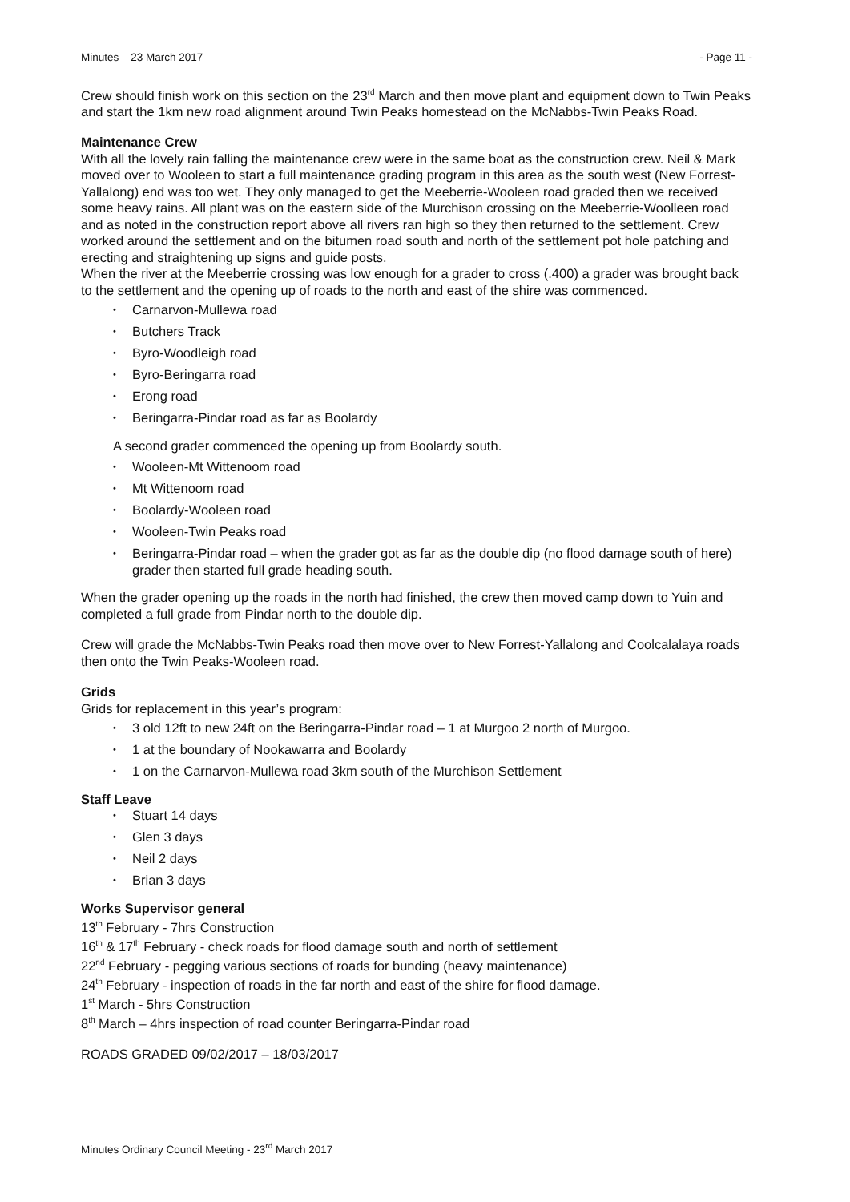Minutes – 23 March 2017 - Page 11 -
Crew should finish work on this section on the 23<sup>rd</sup> March and then move plant and equipment down to Twin Peaks and start the 1km new road alignment around Twin Peaks homestead on the McNabbs-Twin Peaks Road.
Maintenance Crew
With all the lovely rain falling the maintenance crew were in the same boat as the construction crew. Neil & Mark moved over to Wooleen to start a full maintenance grading program in this area as the south west (New Forrest-Yallalong) end was too wet. They only managed to get the Meeberrie-Wooleen road graded then we received some heavy rains. All plant was on the eastern side of the Murchison crossing on the Meeberrie-Woolleen road and as noted in the construction report above all rivers ran high so they then returned to the settlement. Crew worked around the settlement and on the bitumen road south and north of the settlement pot hole patching and erecting and straightening up signs and guide posts.
When the river at the Meeberrie crossing was low enough for a grader to cross (.400) a grader was brought back to the settlement and the opening up of roads to the north and east of the shire was commenced.
Carnarvon-Mullewa road
Butchers Track
Byro-Woodleigh road
Byro-Beringarra road
Erong road
Beringarra-Pindar road as far as Boolardy
A second grader commenced the opening up from Boolardy south.
Wooleen-Mt Wittenoom road
Mt Wittenoom road
Boolardy-Wooleen road
Wooleen-Twin Peaks road
Beringarra-Pindar road – when the grader got as far as the double dip (no flood damage south of here) grader then started full grade heading south.
When the grader opening up the roads in the north had finished, the crew then moved camp down to Yuin and completed a full grade from Pindar north to the double dip.
Crew will grade the McNabbs-Twin Peaks road then move over to New Forrest-Yallalong and Coolcalalaya roads then onto the Twin Peaks-Wooleen road.
Grids
Grids for replacement in this year’s program:
3 old 12ft to new 24ft on the Beringarra-Pindar road – 1 at Murgoo 2 north of Murgoo.
1 at the boundary of Nookawarra and Boolardy
1 on the Carnarvon-Mullewa road 3km south of the Murchison Settlement
Staff Leave
Stuart 14 days
Glen 3 days
Neil 2 days
Brian 3 days
Works Supervisor general
13<sup>th</sup> February - 7hrs Construction
16<sup>th</sup> & 17<sup>th</sup> February - check roads for flood damage south and north of settlement
22<sup>nd</sup> February - pegging various sections of roads for bunding (heavy maintenance)
24<sup>th</sup> February - inspection of roads in the far north and east of the shire for flood damage.
1<sup>st</sup> March - 5hrs Construction
8<sup>th</sup> March – 4hrs inspection of road counter Beringarra-Pindar road
ROADS GRADED 09/02/2017 – 18/03/2017
Minutes Ordinary Council Meeting - 23<sup>rd</sup> March 2017